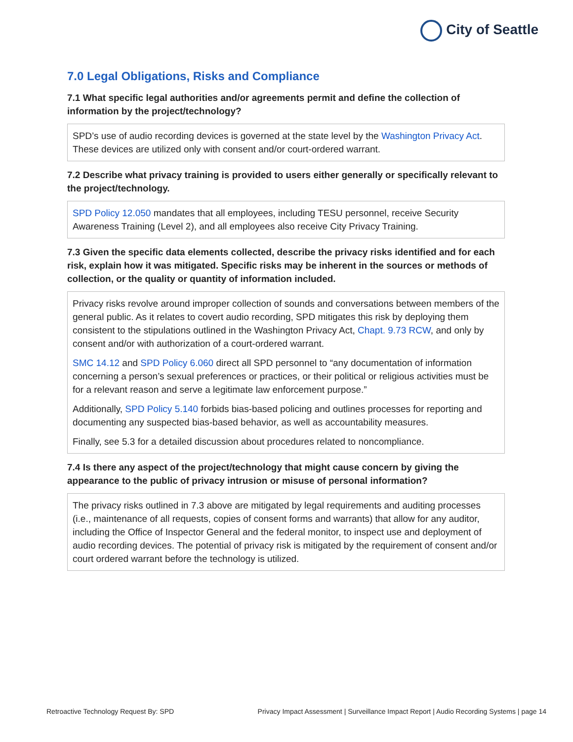City of Seattle
7.0 Legal Obligations, Risks and Compliance
7.1 What specific legal authorities and/or agreements permit and define the collection of information by the project/technology?
SPD’s use of audio recording devices is governed at the state level by the Washington Privacy Act. These devices are utilized only with consent and/or court-ordered warrant.
7.2 Describe what privacy training is provided to users either generally or specifically relevant to the project/technology.
SPD Policy 12.050 mandates that all employees, including TESU personnel, receive Security Awareness Training (Level 2), and all employees also receive City Privacy Training.
7.3 Given the specific data elements collected, describe the privacy risks identified and for each risk, explain how it was mitigated. Specific risks may be inherent in the sources or methods of collection, or the quality or quantity of information included.
Privacy risks revolve around improper collection of sounds and conversations between members of the general public. As it relates to covert audio recording, SPD mitigates this risk by deploying them consistent to the stipulations outlined in the Washington Privacy Act, Chapt. 9.73 RCW, and only by consent and/or with authorization of a court-ordered warrant.
SMC 14.12 and SPD Policy 6.060 direct all SPD personnel to “any documentation of information concerning a person’s sexual preferences or practices, or their political or religious activities must be for a relevant reason and serve a legitimate law enforcement purpose.”
Additionally, SPD Policy 5.140 forbids bias-based policing and outlines processes for reporting and documenting any suspected bias-based behavior, as well as accountability measures.
Finally, see 5.3 for a detailed discussion about procedures related to noncompliance.
7.4 Is there any aspect of the project/technology that might cause concern by giving the appearance to the public of privacy intrusion or misuse of personal information?
The privacy risks outlined in 7.3 above are mitigated by legal requirements and auditing processes (i.e., maintenance of all requests, copies of consent forms and warrants) that allow for any auditor, including the Office of Inspector General and the federal monitor, to inspect use and deployment of audio recording devices. The potential of privacy risk is mitigated by the requirement of consent and/or court ordered warrant before the technology is utilized.
Retroactive Technology Request By: SPD Privacy Impact Assessment | Surveillance Impact Report | Audio Recording Systems | page 14